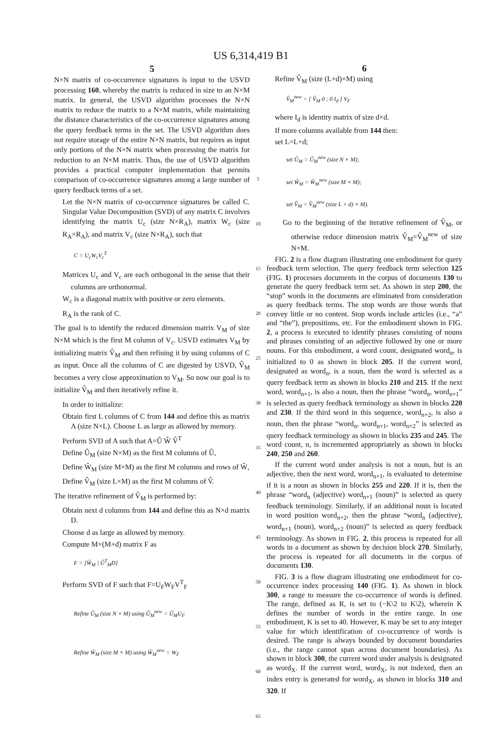US 6,314,419 B1
5
N×N matrix of co-occurrence signatures is input to the USVD processing 160, whereby the matrix is reduced in size to an N×M matrix. In general, the USVD algorithm processes the N×N matrix to reduce the matrix to a N×M matrix, while maintaining the distance characteristics of the co-occurrence signatures among the query feedback terms in the set. The USVD algorithm does not require storage of the entire N×N matrix, but requires as input only portions of the N×N matrix when processing the matrix for reduction to an N×M matrix. Thus, the use of USVD algorithm provides a practical computer implementation that permits comparison of co-occurrence signatures among a large number of query feedback terms of a set.
Let the N×N matrix of co-occurrence signatures be called C. Singular Value Decomposition (SVD) of any matrix C involves identifying the matrix U<sub>c</sub> (size N×R<sub>A</sub>), matrix W<sub>c</sub> (size R<sub>A</sub>×R<sub>A</sub>), and matrix V<sub>c</sub> (size N×R<sub>A</sub>), such that
C = U<sub>c</sub>W<sub>c</sub>V<sub>c</sub><sup>T</sup>
Matrices U<sub>c</sub> and V<sub>c</sub> are each orthogonal in the sense that their columns are orthonormal.
W<sub>c</sub> is a diagonal matrix with positive or zero elements.
R<sub>A</sub> is the rank of C.
The goal is to identify the reduced dimension matrix V<sub>M</sub> of size N×M which is the first M column of V<sub>c</sub>. USVD estimates V<sub>M</sub> by initializing matrix V̂<sub>M</sub> and then refining it by using columns of C as input. Once all the columns of C are digested by USVD, V̂<sub>M</sub> becomes a very close approximation to V<sub>M</sub>. So now our goal is to initialize V̂<sub>M</sub> and then iteratively refine it.
In order to initialize:
Obtain first L columns of C from 144 and define this as matrix A (size N×L). Choose L as large as allowed by memory.
Perform SVD of A such that A=Û Ŵ V̂<sup>T</sup>
Define Û<sub>M</sub> (size N×M) as the first M columns of Û,
Define Ŵ<sub>M</sub> (size M×M) as the first M columns and rows of Ŵ,
Define V̂<sub>M</sub> (size L×M) as the first M columns of V̂.
The iterative refinement of V̂<sub>M</sub> is performed by:
Obtain next d columns from 144 and define this as N×d matrix D.
Choose d as large as allowed by memory.
Compute M×(M+d) matrix F as
F = [Ŵ<sub>M</sub> | Û<sup>T</sup><sub>M</sub>D]
Perform SVD of F such that F=U<sub>F</sub>W<sub>F</sub>V<sup>T</sup><sub>F</sub>
Refine Û<sub>M</sub> (size N × M) using Û<sub>M</sub><sup>new</sup> = Û<sub>M</sub>U<sub>F</sub>
Refine Ŵ<sub>M</sub> (size M × M) using Ŵ<sub>M</sub><sup>new</sup> = W<sub>F</sub>
5
10
15
20
25
30
35
40
45
50
55
60
65
6
Refine V̂<sub>M</sub> (size (L+d)×M) using
V̂<sub>M</sub><sup>new</sup> = [ V̂<sub>M</sub> 0 ; 0 I<sub>d</sub> ] V<sub>F</sub>
where I<sub>d</sub> is identity matrix of size d×d.
If more columns available from 144 then:
set L=L+d;
set Û<sub>M</sub> = Û<sub>M</sub><sup>new</sup> (size N × M);
set Ŵ<sub>M</sub> = Ŵ<sub>M</sub><sup>new</sup> (size M × M);
set V̂<sub>M</sub> = V̂<sub>M</sub><sup>new</sup> (size L + d) × M).
Go to the beginning of the iterative refinement of V̂<sub>M</sub>, or otherwise reduce dimension matrix V̂<sub>M</sub>=V̂<sub>M</sub><sup>new</sup> of size N×M.
FIG. 2 is a flow diagram illustrating one embodiment for query feedback term selection. The query feedback term selection 125 (FIG. 1) processes documents in the corpus of documents 130 to generate the query feedback term set. As shown in step 200, the “stop” words in the documents are eliminated from consideration as query feedback terms. The stop words are those words that convey little or no content. Stop words include articles (i.e., “a” and “the”), prepositions, etc. For the embodiment shown in FIG. 2, a process is executed to identify phrases consisting of nouns and phrases consisting of an adjective followed by one or more nouns. For this embodiment, a word count, designated word<sub>n</sub>, is initialized to 0 as shown in block 205. If the current word, designated as word<sub>n</sub>, is a noun, then the word is selected as a query feedback term as shown in blocks 210 and 215. If the next word, word<sub>n+1</sub>, is also a noun, then the phrase “word<sub>n</sub>, word<sub>n+1</sub>” is selected as query feedback terminology as shown in blocks 220 and 230. If the third word in this sequence, word<sub>n+2</sub>, is also a noun, then the phrase “word<sub>n</sub>, word<sub>n+1</sub>, word<sub>n+2</sub>” is selected as query feedback terminology as shown in blocks 235 and 245. The word count, n, is incremented appropriately as shown in blocks 240, 250 and 260.
If the current word under analysis is not a noun, but is an adjective, then the next word, word<sub>n+1</sub>, is evaluated to determine if it is a noun as shown in blocks 255 and 220. If it is, then the phrase “word<sub>n</sub> (adjective) word<sub>n+1</sub> (noun)” is selected as query feedback terminology. Similarly, if an additional noun is located in word position word<sub>n+2</sub>, then the phrase “word<sub>n</sub> (adjective), word<sub>n+1</sub> (noun), word<sub>n+2</sub> (noun)” is selected as query feedback terminology. As shown in FIG. 2, this process is repeated for all words in a document as shown by decision block 270. Similarly, the process is repeated for all documents in the corpus of documents 130.
FIG. 3 is a flow diagram illustrating one embodiment for co-occurrence index processing 140 (FIG. 1). As shown in block 300, a range to measure the co-occurrence of words is defined. The range, defined as R, is set to (−K\2 to K\2), wherein K defines the number of words in the entire range. In one embodiment, K is set to 40. However, K may be set to any integer value for which identification of co-occurrence of words is desired. The range is always bounded by document boundaries (i.e., the range cannot span across document boundaries). As shown in block 300, the current word under analysis is designated as word<sub>X</sub>. If the current word, word<sub>X</sub>, is not indexed, then an index entry is generated for word<sub>X</sub>, as shown in blocks 310 and 320. If